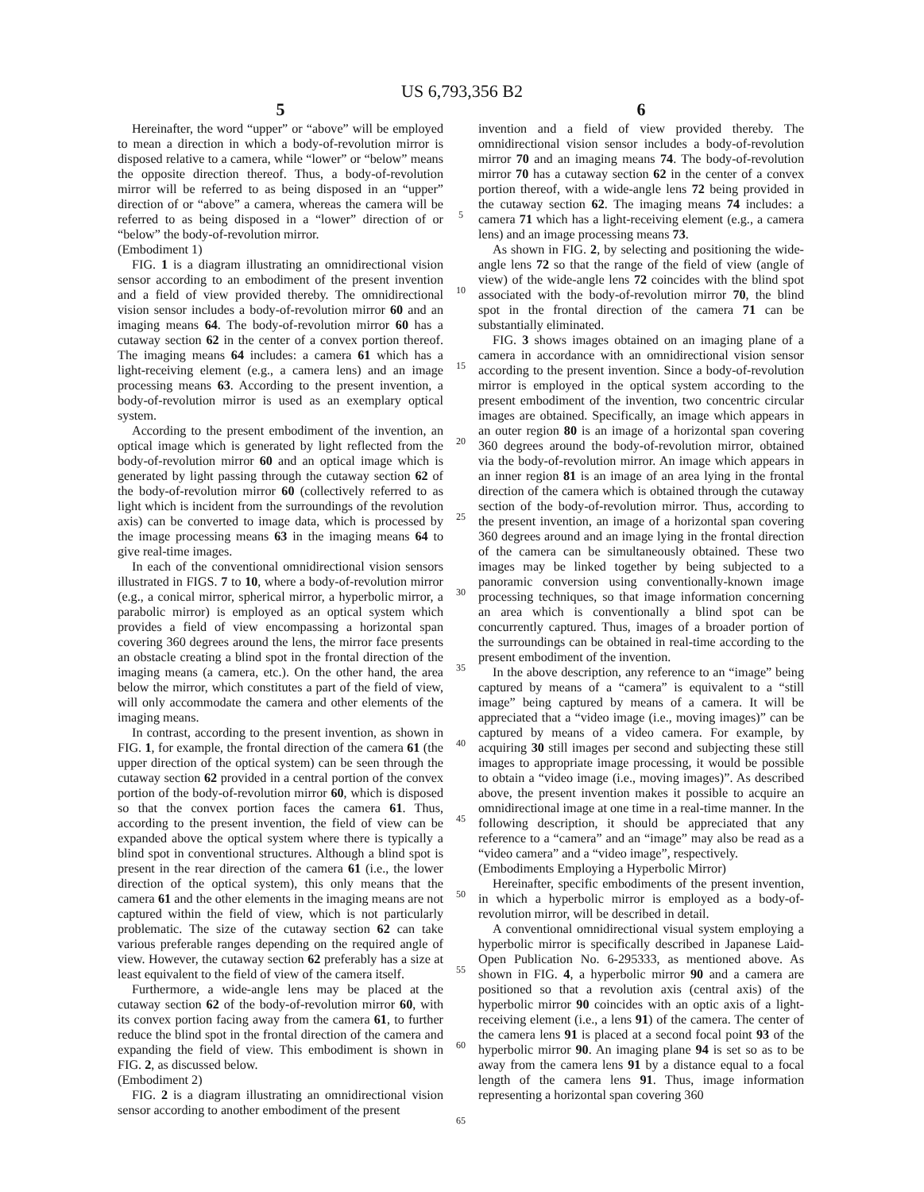US 6,793,356 B2
5
Hereinafter, the word “upper” or “above” will be employed to mean a direction in which a body-of-revolution mirror is disposed relative to a camera, while “lower” or “below” means the opposite direction thereof. Thus, a body-of-revolution mirror will be referred to as being disposed in an “upper” direction of or “above” a camera, whereas the camera will be referred to as being disposed in a “lower” direction of or “below” the body-of-revolution mirror.
(Embodiment 1)
FIG. 1 is a diagram illustrating an omnidirectional vision sensor according to an embodiment of the present invention and a field of view provided thereby. The omnidirectional vision sensor includes a body-of-revolution mirror 60 and an imaging means 64. The body-of-revolution mirror 60 has a cutaway section 62 in the center of a convex portion thereof. The imaging means 64 includes: a camera 61 which has a light-receiving element (e.g., a camera lens) and an image processing means 63. According to the present invention, a body-of-revolution mirror is used as an exemplary optical system.
According to the present embodiment of the invention, an optical image which is generated by light reflected from the body-of-revolution mirror 60 and an optical image which is generated by light passing through the cutaway section 62 of the body-of-revolution mirror 60 (collectively referred to as light which is incident from the surroundings of the revolution axis) can be converted to image data, which is processed by the image processing means 63 in the imaging means 64 to give real-time images.
In each of the conventional omnidirectional vision sensors illustrated in FIGS. 7 to 10, where a body-of-revolution mirror (e.g., a conical mirror, spherical mirror, a hyperbolic mirror, a parabolic mirror) is employed as an optical system which provides a field of view encompassing a horizontal span covering 360 degrees around the lens, the mirror face presents an obstacle creating a blind spot in the frontal direction of the imaging means (a camera, etc.). On the other hand, the area below the mirror, which constitutes a part of the field of view, will only accommodate the camera and other elements of the imaging means.
In contrast, according to the present invention, as shown in FIG. 1, for example, the frontal direction of the camera 61 (the upper direction of the optical system) can be seen through the cutaway section 62 provided in a central portion of the convex portion of the body-of-revolution mirror 60, which is disposed so that the convex portion faces the camera 61. Thus, according to the present invention, the field of view can be expanded above the optical system where there is typically a blind spot in conventional structures. Although a blind spot is present in the rear direction of the camera 61 (i.e., the lower direction of the optical system), this only means that the camera 61 and the other elements in the imaging means are not captured within the field of view, which is not particularly problematic. The size of the cutaway section 62 can take various preferable ranges depending on the required angle of view. However, the cutaway section 62 preferably has a size at least equivalent to the field of view of the camera itself.
Furthermore, a wide-angle lens may be placed at the cutaway section 62 of the body-of-revolution mirror 60, with its convex portion facing away from the camera 61, to further reduce the blind spot in the frontal direction of the camera and expanding the field of view. This embodiment is shown in FIG. 2, as discussed below.
(Embodiment 2)
FIG. 2 is a diagram illustrating an omnidirectional vision sensor according to another embodiment of the present
5
10
15
20
25
30
35
40
45
50
55
60
65
6
invention and a field of view provided thereby. The omnidirectional vision sensor includes a body-of-revolution mirror 70 and an imaging means 74. The body-of-revolution mirror 70 has a cutaway section 62 in the center of a convex portion thereof, with a wide-angle lens 72 being provided in the cutaway section 62. The imaging means 74 includes: a camera 71 which has a light-receiving element (e.g., a camera lens) and an image processing means 73.
As shown in FIG. 2, by selecting and positioning the wide-angle lens 72 so that the range of the field of view (angle of view) of the wide-angle lens 72 coincides with the blind spot associated with the body-of-revolution mirror 70, the blind spot in the frontal direction of the camera 71 can be substantially eliminated.
FIG. 3 shows images obtained on an imaging plane of a camera in accordance with an omnidirectional vision sensor according to the present invention. Since a body-of-revolution mirror is employed in the optical system according to the present embodiment of the invention, two concentric circular images are obtained. Specifically, an image which appears in an outer region 80 is an image of a horizontal span covering 360 degrees around the body-of-revolution mirror, obtained via the body-of-revolution mirror. An image which appears in an inner region 81 is an image of an area lying in the frontal direction of the camera which is obtained through the cutaway section of the body-of-revolution mirror. Thus, according to the present invention, an image of a horizontal span covering 360 degrees around and an image lying in the frontal direction of the camera can be simultaneously obtained. These two images may be linked together by being subjected to a panoramic conversion using conventionally-known image processing techniques, so that image information concerning an area which is conventionally a blind spot can be concurrently captured. Thus, images of a broader portion of the surroundings can be obtained in real-time according to the present embodiment of the invention.
In the above description, any reference to an “image” being captured by means of a “camera” is equivalent to a “still image” being captured by means of a camera. It will be appreciated that a “video image (i.e., moving images)” can be captured by means of a video camera. For example, by acquiring 30 still images per second and subjecting these still images to appropriate image processing, it would be possible to obtain a “video image (i.e., moving images)”. As described above, the present invention makes it possible to acquire an omnidirectional image at one time in a real-time manner. In the following description, it should be appreciated that any reference to a “camera” and an “image” may also be read as a “video camera” and a “video image”, respectively.
(Embodiments Employing a Hyperbolic Mirror)
Hereinafter, specific embodiments of the present invention, in which a hyperbolic mirror is employed as a body-of-revolution mirror, will be described in detail.
A conventional omnidirectional visual system employing a hyperbolic mirror is specifically described in Japanese Laid-Open Publication No. 6-295333, as mentioned above. As shown in FIG. 4, a hyperbolic mirror 90 and a camera are positioned so that a revolution axis (central axis) of the hyperbolic mirror 90 coincides with an optic axis of a light-receiving element (i.e., a lens 91) of the camera. The center of the camera lens 91 is placed at a second focal point 93 of the hyperbolic mirror 90. An imaging plane 94 is set so as to be away from the camera lens 91 by a distance equal to a focal length of the camera lens 91. Thus, image information representing a horizontal span covering 360